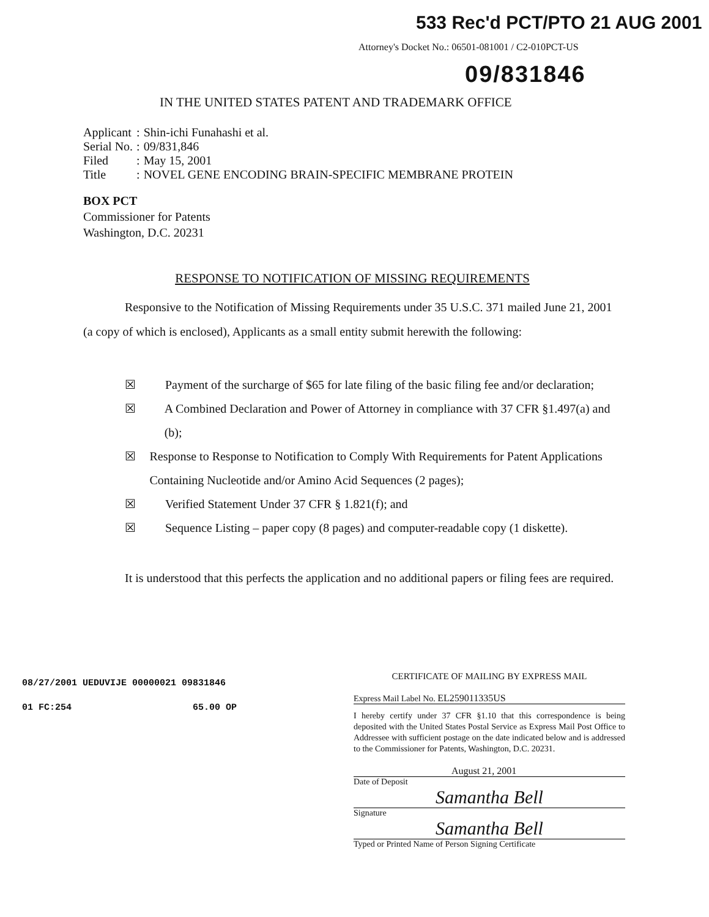533 Rec'd PCT/PTO 21 AUG 2001
Attorney's Docket No.: 06501-081001 / C2-010PCT-US
09/831846
IN THE UNITED STATES PATENT AND TRADEMARK OFFICE
| Applicant | : | Shin-ichi Funahashi et al. |
| Serial No. | : | 09/831,846 |
| Filed | : | May 15, 2001 |
| Title | : | NOVEL GENE ENCODING BRAIN-SPECIFIC MEMBRANE PROTEIN |
BOX PCT
Commissioner for Patents
Washington, D.C. 20231
RESPONSE TO NOTIFICATION OF MISSING REQUIREMENTS
Responsive to the Notification of Missing Requirements under 35 U.S.C. 371 mailed June 21, 2001 (a copy of which is enclosed), Applicants as a small entity submit herewith the following:
☒ Payment of the surcharge of $65 for late filing of the basic filing fee and/or declaration;
☒ A Combined Declaration and Power of Attorney in compliance with 37 CFR §1.497(a) and (b);
☒ Response to Response to Notification to Comply With Requirements for Patent Applications Containing Nucleotide and/or Amino Acid Sequences (2 pages);
☒ Verified Statement Under 37 CFR § 1.821(f); and
☒ Sequence Listing – paper copy (8 pages) and computer-readable copy (1 diskette).
It is understood that this perfects the application and no additional papers or filing fees are required.
08/27/2001 UEDUVIJE 00000021 09831846
01 FC:254 65.00 OP
CERTIFICATE OF MAILING BY EXPRESS MAIL
Express Mail Label No. EL259011335US
I hereby certify under 37 CFR §1.10 that this correspondence is being deposited with the United States Postal Service as Express Mail Post Office to Addressee with sufficient postage on the date indicated below and is addressed to the Commissioner for Patents, Washington, D.C. 20231.
August 21, 2001
Date of Deposit
Samantha Bell
Signature
Samantha Bell
Typed or Printed Name of Person Signing Certificate